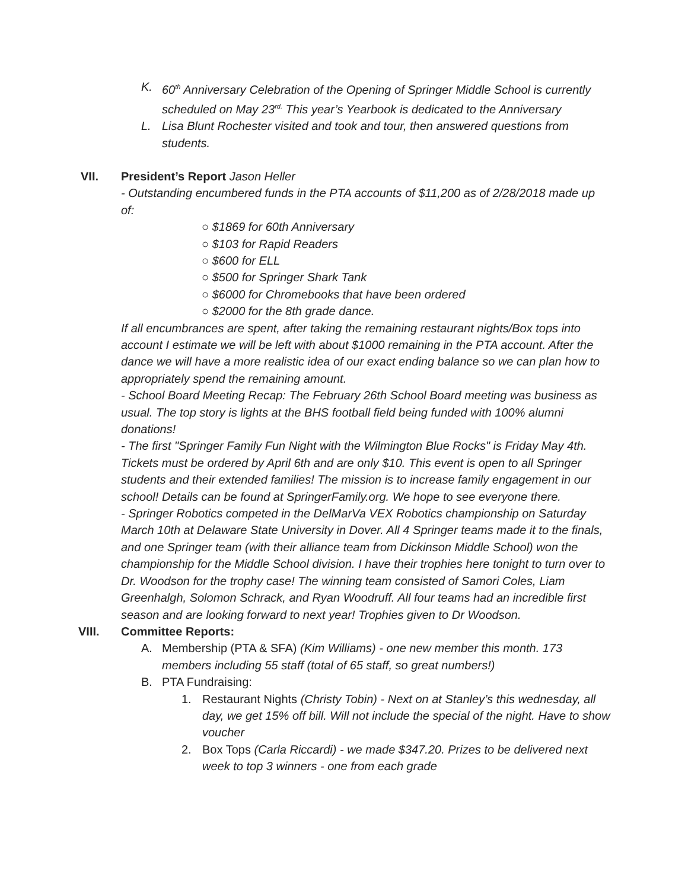K. 60<sup>th</sup> Anniversary Celebration of the Opening of Springer Middle School is currently scheduled on May 23<sup>rd.</sup> This year’s Yearbook is dedicated to the Anniversary
L. Lisa Blunt Rochester visited and took and tour, then answered questions from students.
VII. President’s Report Jason Heller
- Outstanding encumbered funds in the PTA accounts of $11,200 as of 2/28/2018 made up of:
○ $1869 for 60th Anniversary
○ $103 for Rapid Readers
○ $600 for ELL
○ $500 for Springer Shark Tank
○ $6000 for Chromebooks that have been ordered
○ $2000 for the 8th grade dance.
If all encumbrances are spent, after taking the remaining restaurant nights/Box tops into account I estimate we will be left with about $1000 remaining in the PTA account. After the dance we will have a more realistic idea of our exact ending balance so we can plan how to appropriately spend the remaining amount.
- School Board Meeting Recap: The February 26th School Board meeting was business as usual. The top story is lights at the BHS football field being funded with 100% alumni donations!
- The first "Springer Family Fun Night with the Wilmington Blue Rocks" is Friday May 4th. Tickets must be ordered by April 6th and are only $10. This event is open to all Springer students and their extended families! The mission is to increase family engagement in our school! Details can be found at SpringerFamily.org. We hope to see everyone there.
- Springer Robotics competed in the DelMarVa VEX Robotics championship on Saturday March 10th at Delaware State University in Dover. All 4 Springer teams made it to the finals, and one Springer team (with their alliance team from Dickinson Middle School) won the championship for the Middle School division. I have their trophies here tonight to turn over to Dr. Woodson for the trophy case! The winning team consisted of Samori Coles, Liam Greenhalgh, Solomon Schrack, and Ryan Woodruff. All four teams had an incredible first season and are looking forward to next year! Trophies given to Dr Woodson.
VIII. Committee Reports:
A. Membership (PTA & SFA) (Kim Williams) - one new member this month. 173 members including 55 staff (total of 65 staff, so great numbers!)
B. PTA Fundraising:
1. Restaurant Nights (Christy Tobin) - Next on at Stanley’s this wednesday, all day, we get 15% off bill. Will not include the special of the night. Have to show voucher
2. Box Tops (Carla Riccardi) - we made $347.20. Prizes to be delivered next week to top 3 winners - one from each grade